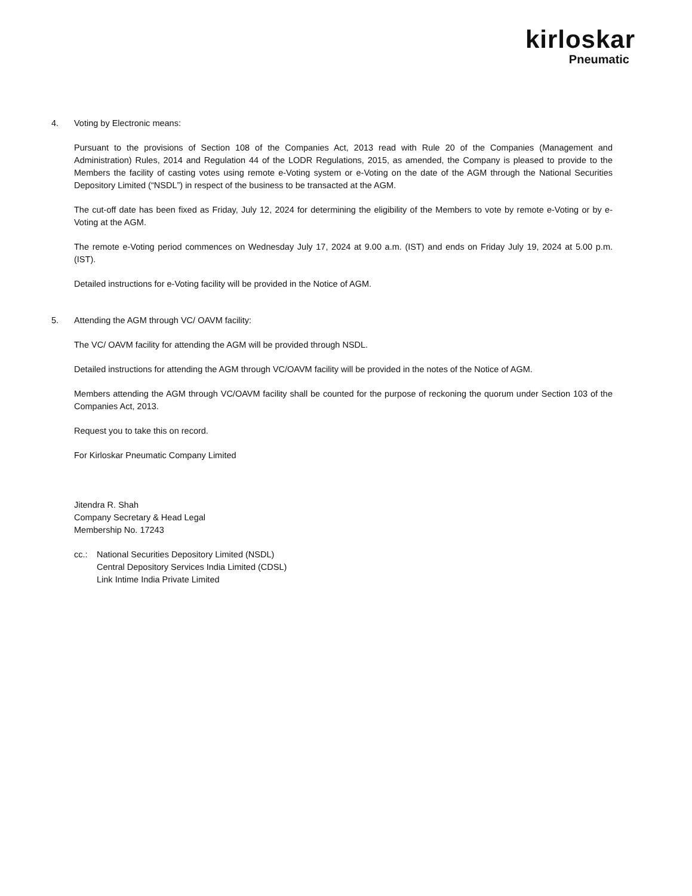kirloskar
Pneumatic
4. Voting by Electronic means:
Pursuant to the provisions of Section 108 of the Companies Act, 2013 read with Rule 20 of the Companies (Management and Administration) Rules, 2014 and Regulation 44 of the LODR Regulations, 2015, as amended, the Company is pleased to provide to the Members the facility of casting votes using remote e-Voting system or e-Voting on the date of the AGM through the National Securities Depository Limited (“NSDL”) in respect of the business to be transacted at the AGM.
The cut-off date has been fixed as Friday, July 12, 2024 for determining the eligibility of the Members to vote by remote e-Voting or by e-Voting at the AGM.
The remote e-Voting period commences on Wednesday July 17, 2024 at 9.00 a.m. (IST) and ends on Friday July 19, 2024 at 5.00 p.m. (IST).
Detailed instructions for e-Voting facility will be provided in the Notice of AGM.
5. Attending the AGM through VC/ OAVM facility:
The VC/ OAVM facility for attending the AGM will be provided through NSDL.
Detailed instructions for attending the AGM through VC/OAVM facility will be provided in the notes of the Notice of AGM.
Members attending the AGM through VC/OAVM facility shall be counted for the purpose of reckoning the quorum under Section 103 of the Companies Act, 2013.
Request you to take this on record.
For Kirloskar Pneumatic Company Limited
Jitendra R. Shah
Company Secretary & Head Legal
Membership No. 17243
cc.: National Securities Depository Limited (NSDL)
Central Depository Services India Limited (CDSL)
Link Intime India Private Limited